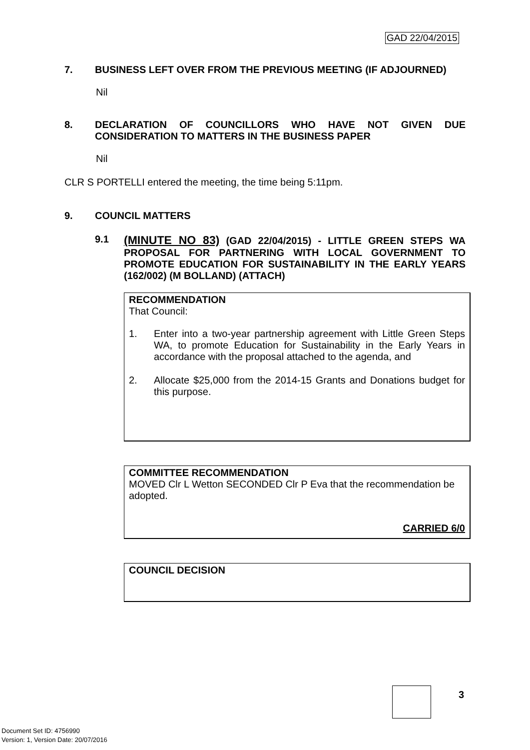GAD 22/04/2015
7. BUSINESS LEFT OVER FROM THE PREVIOUS MEETING (IF ADJOURNED)
Nil
8. DECLARATION OF COUNCILLORS WHO HAVE NOT GIVEN DUE CONSIDERATION TO MATTERS IN THE BUSINESS PAPER
Nil
CLR S PORTELLI entered the meeting, the time being 5:11pm.
9. COUNCIL MATTERS
9.1 (MINUTE NO 83) (GAD 22/04/2015) - LITTLE GREEN STEPS WA PROPOSAL FOR PARTNERING WITH LOCAL GOVERNMENT TO PROMOTE EDUCATION FOR SUSTAINABILITY IN THE EARLY YEARS (162/002) (M BOLLAND) (ATTACH)
RECOMMENDATION
That Council:
1. Enter into a two-year partnership agreement with Little Green Steps WA, to promote Education for Sustainability in the Early Years in accordance with the proposal attached to the agenda, and
2. Allocate $25,000 from the 2014-15 Grants and Donations budget for this purpose.
COMMITTEE RECOMMENDATION
MOVED Clr L Wetton SECONDED Clr P Eva that the recommendation be adopted.
CARRIED 6/0
COUNCIL DECISION
3
Document Set ID: 4756990
Version: 1, Version Date: 20/07/2016